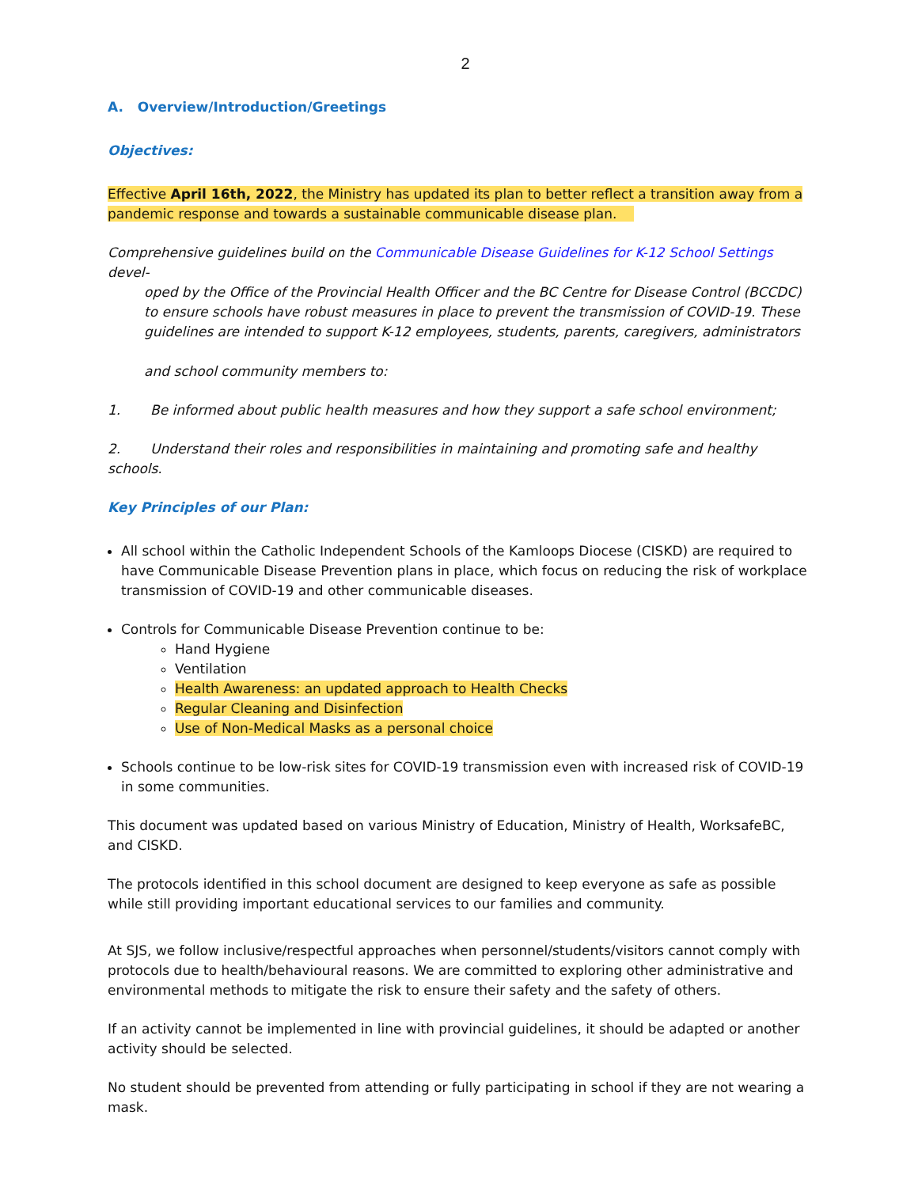2
A. Overview/Introduction/Greetings
Objectives:
Effective April 16th, 2022, the Ministry has updated its plan to better reflect a transition away from a pandemic response and towards a sustainable communicable disease plan.
Comprehensive guidelines build on the Communicable Disease Guidelines for K-12 School Settings devel-
oped by the Office of the Provincial Health Officer and the BC Centre for Disease Control (BCCDC) to ensure schools have robust measures in place to prevent the transmission of COVID-19. These guidelines are intended to support K-12 employees, students, parents, caregivers, administrators
and school community members to:
1. Be informed about public health measures and how they support a safe school environment;
2. Understand their roles and responsibilities in maintaining and promoting safe and healthy schools.
Key Principles of our Plan:
All school within the Catholic Independent Schools of the Kamloops Diocese (CISKD) are required to have Communicable Disease Prevention plans in place, which focus on reducing the risk of workplace transmission of COVID-19 and other communicable diseases.
Controls for Communicable Disease Prevention continue to be:
Hand Hygiene
Ventilation
Health Awareness: an updated approach to Health Checks
Regular Cleaning and Disinfection
Use of Non-Medical Masks as a personal choice
Schools continue to be low-risk sites for COVID-19 transmission even with increased risk of COVID-19 in some communities.
This document was updated based on various Ministry of Education, Ministry of Health, WorksafeBC, and CISKD.
The protocols identified in this school document are designed to keep everyone as safe as possible while still providing important educational services to our families and community.
At SJS, we follow inclusive/respectful approaches when personnel/students/visitors cannot comply with protocols due to health/behavioural reasons. We are committed to exploring other administrative and environmental methods to mitigate the risk to ensure their safety and the safety of others.
If an activity cannot be implemented in line with provincial guidelines, it should be adapted or another activity should be selected.
No student should be prevented from attending or fully participating in school if they are not wearing a mask.